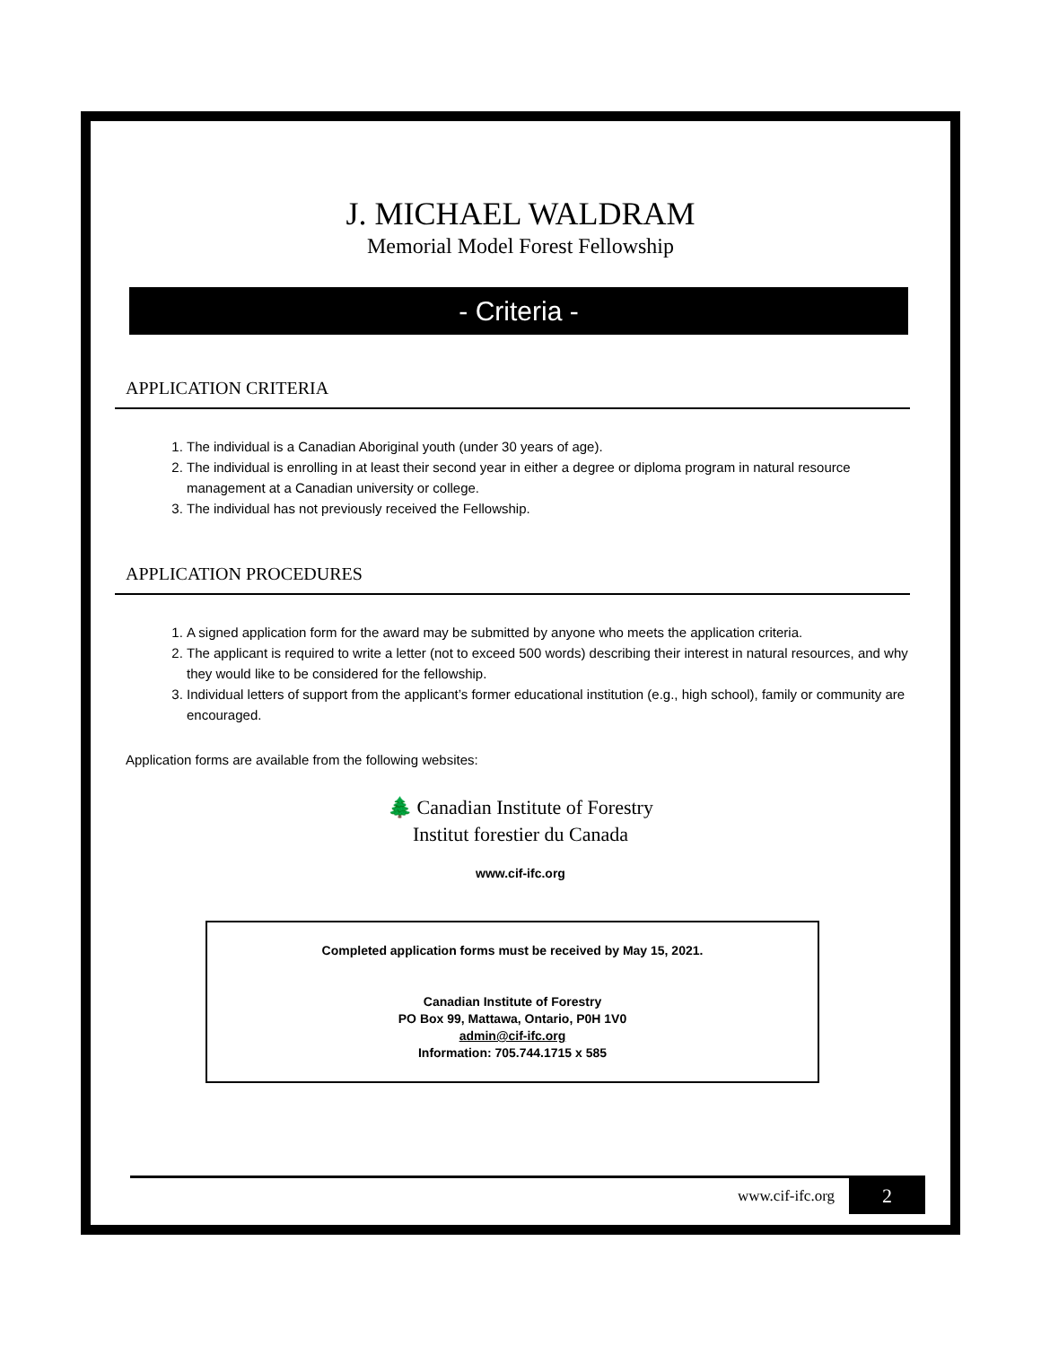J. MICHAEL WALDRAM
Memorial Model Forest Fellowship
- Criteria -
APPLICATION CRITERIA
1. The individual is a Canadian Aboriginal youth (under 30 years of age).
2. The individual is enrolling in at least their second year in either a degree or diploma program in natural resource management at a Canadian university or college.
3. The individual has not previously received the Fellowship.
APPLICATION PROCEDURES
1. A signed application form for the award may be submitted by anyone who meets the application criteria.
2. The applicant is required to write a letter (not to exceed 500 words) describing their interest in natural resources, and why they would like to be considered for the fellowship.
3. Individual letters of support from the applicant’s former educational institution (e.g., high school), family or community are encouraged.
Application forms are available from the following websites:
🌲 Canadian Institute of Forestry
Institut forestier du Canada
www.cif-ifc.org
Completed application forms must be received by May 15, 2021.
Canadian Institute of Forestry
PO Box 99, Mattawa, Ontario, P0H 1V0
admin@cif-ifc.org
Information: 705.744.1715 x 585
www.cif-ifc.org
2